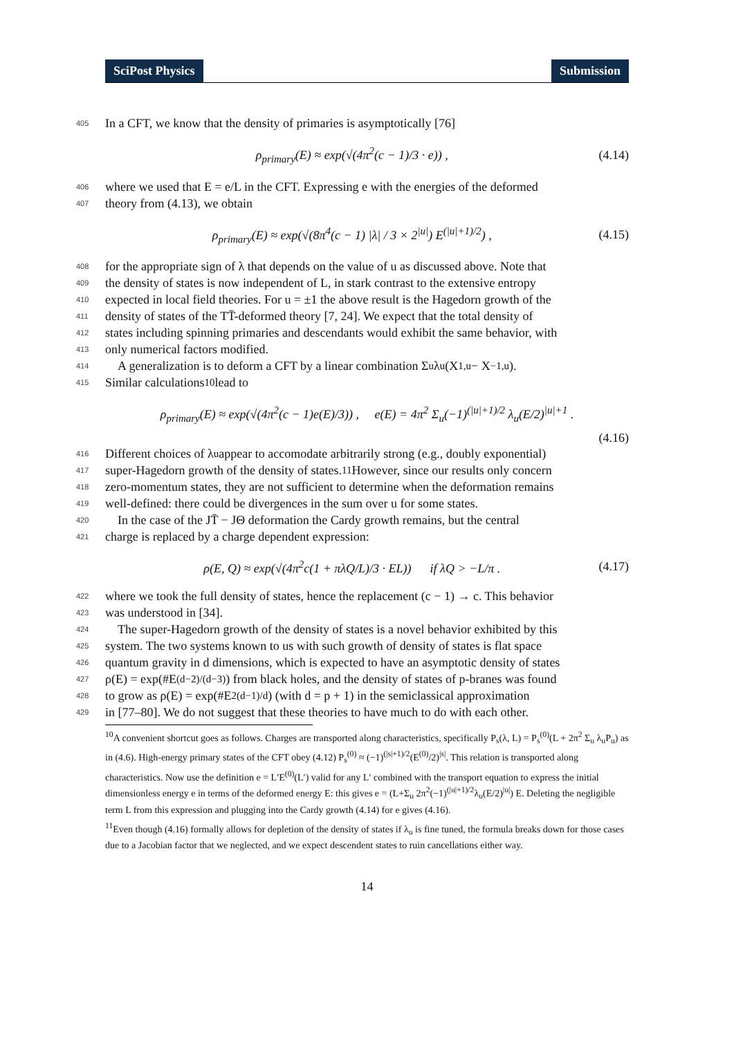SciPost Physics Submission
405 In a CFT, we know that the density of primaries is asymptotically [76]
ρ<sub>primary</sub>(E) ≈ exp(√(4π<sup>2</sup>(c − 1)/3 · e)) , (4.14)
406 where we used that E = e/L in the CFT. Expressing e with the energies of the deformed
407 theory from (4.13), we obtain
ρ<sub>primary</sub>(E) ≈ exp(√(8π<sup>4</sup>(c − 1) |λ| / 3 × 2<sup>|u|</sup>) E<sup>(|u|+1)/2</sup>) , (4.15)
408 for the appropriate sign of λ that depends on the value of u as discussed above. Note that
409 the density of states is now independent of L, in stark contrast to the extensive entropy
410 expected in local field theories. For u = ±1 the above result is the Hagedorn growth of the
411 density of states of the TT̄-deformed theory [7, 24]. We expect that the total density of
412 states including spinning primaries and descendants would exhibit the same behavior, with
413 only numerical factors modified.
414 A generalization is to deform a CFT by a linear combination Σ<sub>u</sub> λ<sub>u</sub>(X<sup>1,u</sup> − X<sup>−1,u</sup>).
415 Similar calculations<sup>10</sup> lead to
ρ<sub>primary</sub>(E) ≈ exp(√(4π<sup>2</sup>(c − 1)e(E)/3)) , e(E) = 4π<sup>2</sup> Σ<sub>u</sub>(−1)<sup>(|u|+1)/2</sup> λ<sub>u</sub>(E/2)<sup>|u|+1</sup> .
(4.16)
416 Different choices of λ<sub>u</sub> appear to accomodate arbitrarily strong (e.g., doubly exponential)
417 super-Hagedorn growth of the density of states.<sup>11</sup> However, since our results only concern
418 zero-momentum states, they are not sufficient to determine when the deformation remains
419 well-defined: there could be divergences in the sum over u for some states.
420 In the case of the JT̄ − JΘ deformation the Cardy growth remains, but the central
421 charge is replaced by a charge dependent expression:
ρ(E, Q) ≈ exp(√(4π<sup>2</sup>c(1 + πλQ/L)/3 · EL)) if λQ > −L/π . (4.17)
422 where we took the full density of states, hence the replacement (c − 1) → c. This behavior
423 was understood in [34].
424 The super-Hagedorn growth of the density of states is a novel behavior exhibited by this
425 system. The two systems known to us with such growth of density of states is flat space
426 quantum gravity in d dimensions, which is expected to have an asymptotic density of states
427 ρ(E) = exp(#E<sup>(d−2)/(d−3)</sup>) from black holes, and the density of states of p-branes was found
428 to grow as ρ(E) = exp(#E<sup>2(d−1)/d</sup>) (with d = p + 1) in the semiclassical approximation
429 in [77–80]. We do not suggest that these theories to have much to do with each other.
<sup>10</sup> A convenient shortcut goes as follows. Charges are transported along characteristics, specifically P<sub>s</sub>(λ, L) = P<sub>s</sub><sup>(0)</sup>(L + 2π<sup>2</sup> Σ<sub>u</sub> λ<sub>u</sub>P<sub>u</sub>) as in (4.6). High-energy primary states of the CFT obey (4.12) P<sub>s</sub><sup>(0)</sup> ≈ (−1)<sup>(|s|+1)/2</sup>(E<sup>(0)</sup>/2)<sup>|s|</sup>. This relation is transported along characteristics. Now use the definition e = L′E<sup>(0)</sup>(L′) valid for any L′ combined with the transport equation to express the initial dimensionless energy e in terms of the deformed energy E: this gives e = (L+Σ<sub>u</sub> 2π<sup>2</sup>(−1)<sup>(|u|+1)/2</sup>λ<sub>u</sub>(E/2)<sup>|u|</sup>) E. Deleting the negligible term L from this expression and plugging into the Cardy growth (4.14) for e gives (4.16).
<sup>11</sup> Even though (4.16) formally allows for depletion of the density of states if λ<sub>u</sub> is fine tuned, the formula breaks down for those cases due to a Jacobian factor that we neglected, and we expect descendent states to ruin cancellations either way.
14